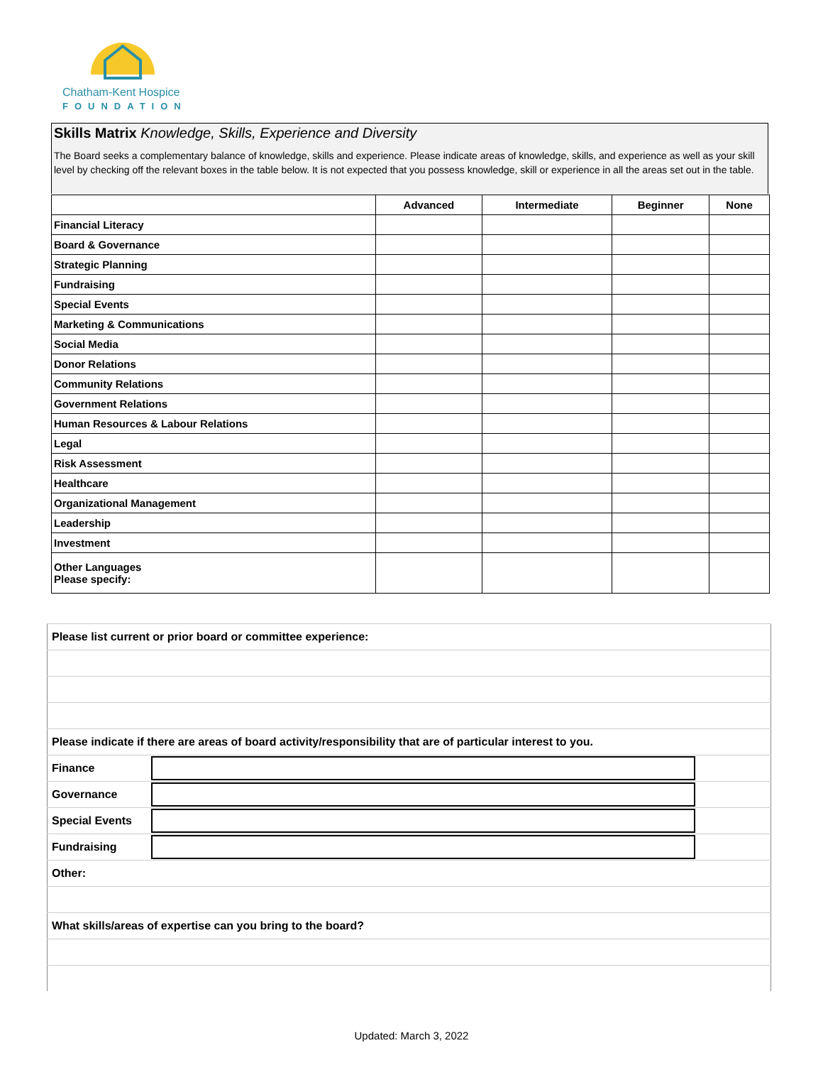Chatham-Kent Hospice
FOUNDATION
Skills Matrix Knowledge, Skills, Experience and Diversity
The Board seeks a complementary balance of knowledge, skills and experience. Please indicate areas of knowledge, skills, and experience as well as your skill level by checking off the relevant boxes in the table below. It is not expected that you possess knowledge, skill or experience in all the areas set out in the table.
| | Advanced | Intermediate | Beginner | None |
| --- | --- | --- | --- | --- |
| Financial Literacy | | | | |
| Board & Governance | | | | |
| Strategic Planning | | | | |
| Fundraising | | | | |
| Special Events | | | | |
| Marketing & Communications | | | | |
| Social Media | | | | |
| Donor Relations | | | | |
| Community Relations | | | | |
| Government Relations | | | | |
| Human Resources & Labour Relations | | | | |
| Legal | | | | |
| Risk Assessment | | | | |
| Healthcare | | | | |
| Organizational Management | | | | |
| Leadership | | | | |
| Investment | | | | |
| Other Languages Please specify: | | | | |
| Please list current or prior board or committee experience: | | |
| Please indicate if there are areas of board activity/responsibility that are of particular interest to you. | | |
| Finance | | |
| Governance | | |
| Special Events | | |
| Fundraising | | |
| Other: | | |
| What skills/areas of expertise can you bring to the board? | | |
Updated: March 3, 2022